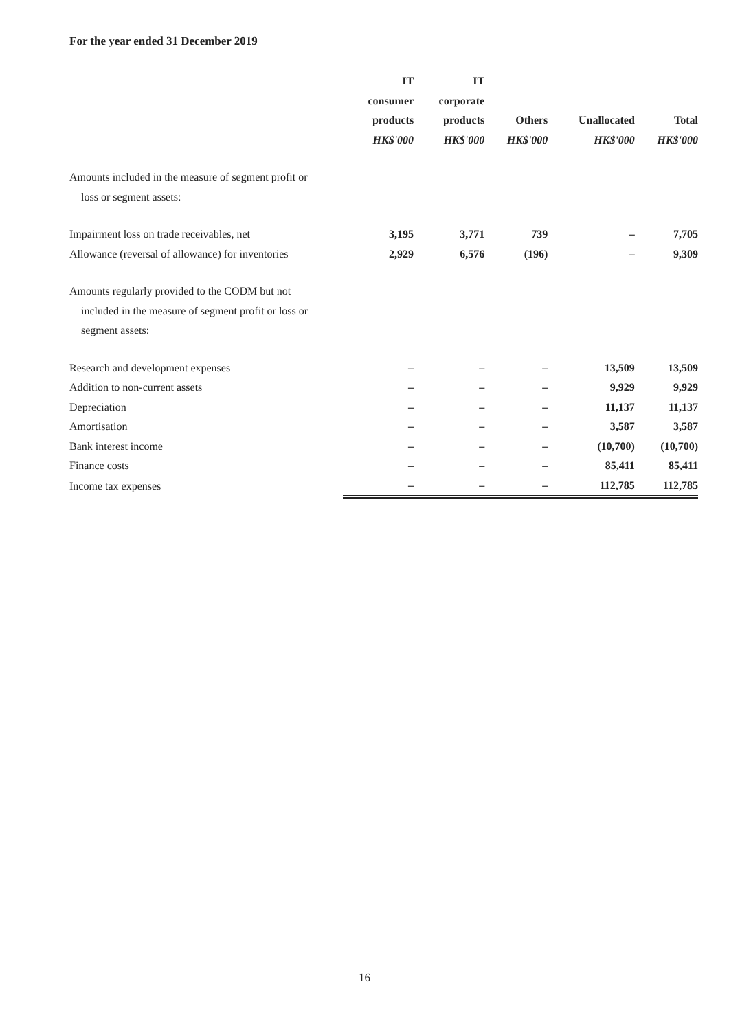For the year ended 31 December 2019
| | IT | IT | | | |
| --- | --- | --- | --- | --- | --- |
| | consumer | corporate | | | |
| | products | products | Others | Unallocated | Total |
| | HK$'000 | HK$'000 | HK$'000 | HK$'000 | HK$'000 |
| Amounts included in the measure of segment profit or | | | | | |
| loss or segment assets: | | | | | |
| Impairment loss on trade receivables, net | 3,195 | 3,771 | 739 | – | 7,705 |
| Allowance (reversal of allowance) for inventories | 2,929 | 6,576 | (196) | – | 9,309 |
| Amounts regularly provided to the CODM but not | | | | | |
| included in the measure of segment profit or loss or | | | | | |
| segment assets: | | | | | |
| Research and development expenses | – | – | – | 13,509 | 13,509 |
| Addition to non-current assets | – | – | – | 9,929 | 9,929 |
| Depreciation | – | – | – | 11,137 | 11,137 |
| Amortisation | – | – | – | 3,587 | 3,587 |
| Bank interest income | – | – | – | (10,700) | (10,700) |
| Finance costs | – | – | – | 85,411 | 85,411 |
| Income tax expenses | – | – | – | 112,785 | 112,785 |
16